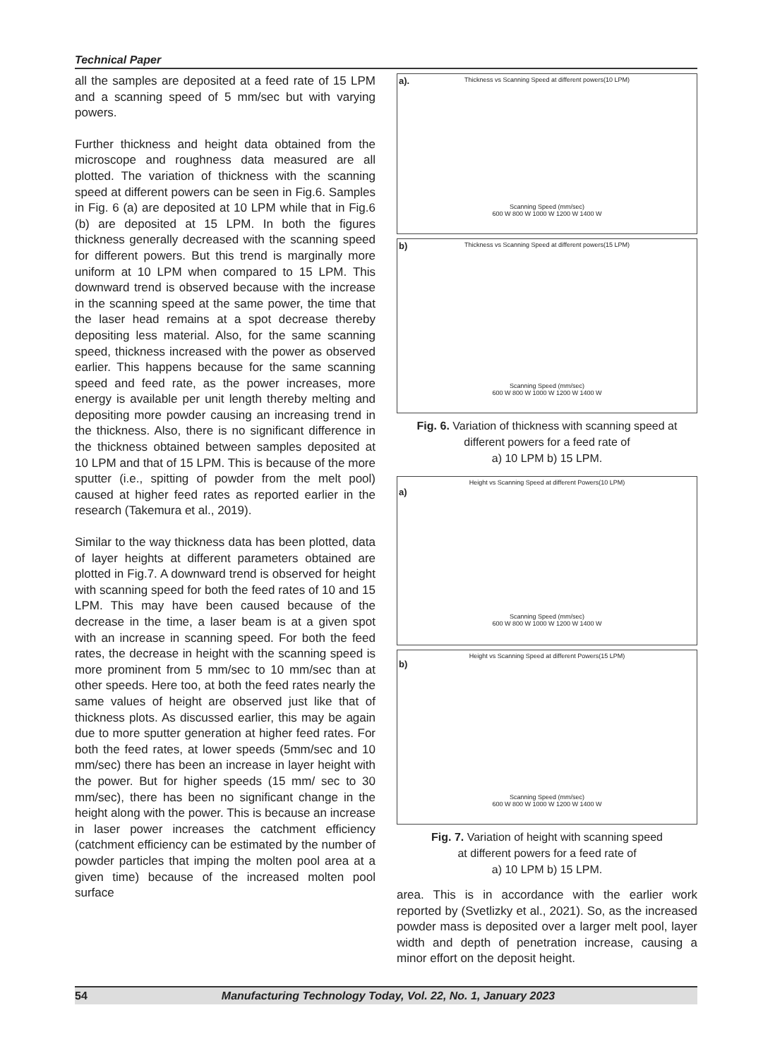Technical Paper
all the samples are deposited at a feed rate of 15 LPM and a scanning speed of 5 mm/sec but with varying powers.
Further thickness and height data obtained from the microscope and roughness data measured are all plotted. The variation of thickness with the scanning speed at different powers can be seen in Fig.6. Samples in Fig. 6 (a) are deposited at 10 LPM while that in Fig.6 (b) are deposited at 15 LPM. In both the figures thickness generally decreased with the scanning speed for different powers. But this trend is marginally more uniform at 10 LPM when compared to 15 LPM. This downward trend is observed because with the increase in the scanning speed at the same power, the time that the laser head remains at a spot decrease thereby depositing less material. Also, for the same scanning speed, thickness increased with the power as observed earlier. This happens because for the same scanning speed and feed rate, as the power increases, more energy is available per unit length thereby melting and depositing more powder causing an increasing trend in the thickness. Also, there is no significant difference in the thickness obtained between samples deposited at 10 LPM and that of 15 LPM. This is because of the more sputter (i.e., spitting of powder from the melt pool) caused at higher feed rates as reported earlier in the research (Takemura et al., 2019).
Similar to the way thickness data has been plotted, data of layer heights at different parameters obtained are plotted in Fig.7. A downward trend is observed for height with scanning speed for both the feed rates of 10 and 15 LPM. This may have been caused because of the decrease in the time, a laser beam is at a given spot with an increase in scanning speed. For both the feed rates, the decrease in height with the scanning speed is more prominent from 5 mm/sec to 10 mm/sec than at other speeds. Here too, at both the feed rates nearly the same values of height are observed just like that of thickness plots. As discussed earlier, this may be again due to more sputter generation at higher feed rates. For both the feed rates, at lower speeds (5mm/sec and 10 mm/sec) there has been an increase in layer height with the power. But for higher speeds (15 mm/ sec to 30 mm/sec), there has been no significant change in the height along with the power. This is because an increase in laser power increases the catchment efficiency (catchment efficiency can be estimated by the number of powder particles that imping the molten pool area at a given time) because of the increased molten pool surface
a).
Thickness vs Scanning Speed at different powers(10 LPM)
Scanning Speed (mm/sec)
600 W 800 W 1000 W 1200 W 1400 W
b)
Thickness vs Scanning Speed at different powers(15 LPM)
Scanning Speed (mm/sec)
600 W 800 W 1000 W 1200 W 1400 W
Fig. 6. Variation of thickness with scanning speed at different powers for a feed rate of
a) 10 LPM b) 15 LPM.
a)
Height vs Scanning Speed at different Powers(10 LPM)
Scanning Speed (mm/sec)
600 W 800 W 1000 W 1200 W 1400 W
b)
Height vs Scanning Speed at different Powers(15 LPM)
Scanning Speed (mm/sec)
600 W 800 W 1000 W 1200 W 1400 W
Fig. 7. Variation of height with scanning speed
at different powers for a feed rate of
a) 10 LPM b) 15 LPM.
area. This is in accordance with the earlier work reported by (Svetlizky et al., 2021). So, as the increased powder mass is deposited over a larger melt pool, layer width and depth of penetration increase, causing a minor effort on the deposit height.
54 Manufacturing Technology Today, Vol. 22, No. 1, January 2023